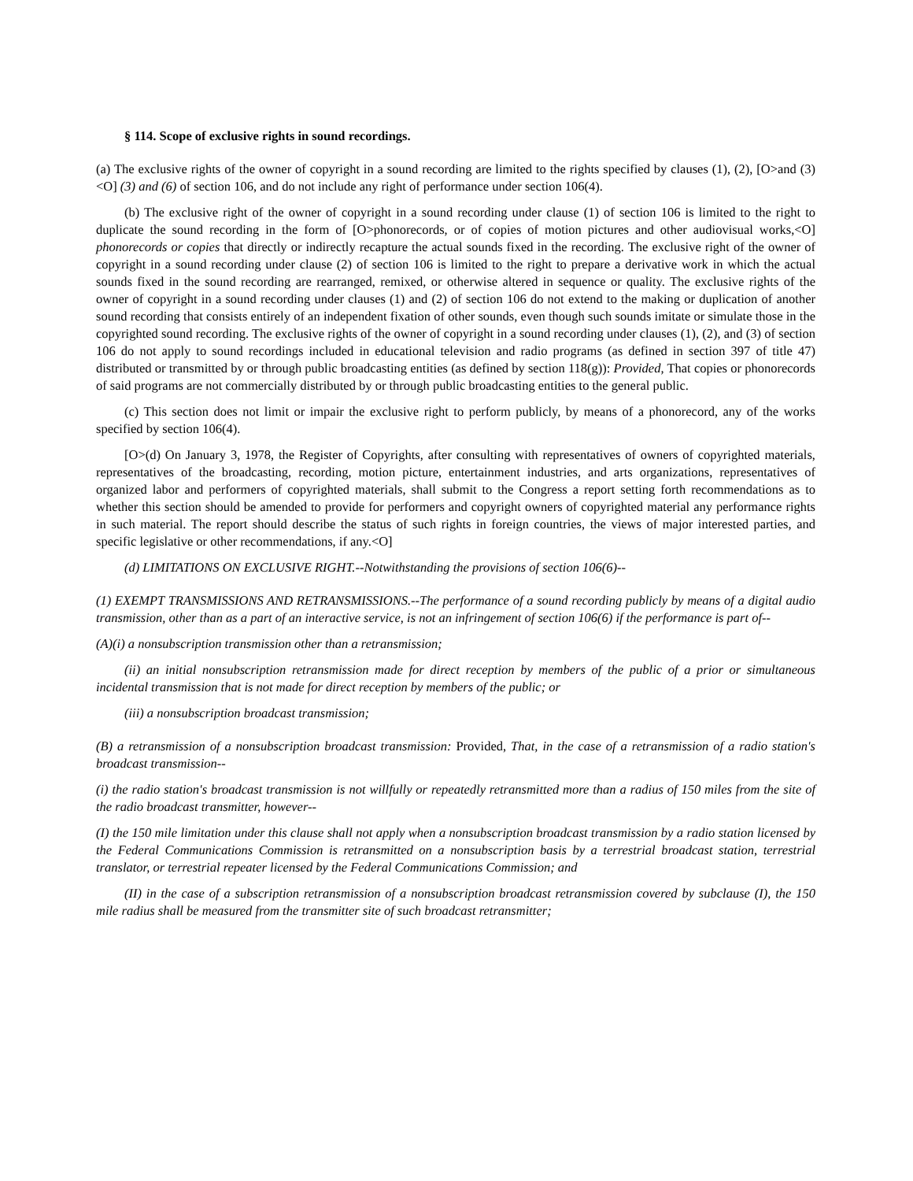§ 114. Scope of exclusive rights in sound recordings.
(a) The exclusive rights of the owner of copyright in a sound recording are limited to the rights specified by clauses (1), (2), [O>and (3)<O] (3) and (6) of section 106, and do not include any right of performance under section 106(4).
(b) The exclusive right of the owner of copyright in a sound recording under clause (1) of section 106 is limited to the right to duplicate the sound recording in the form of [O>phonorecords, or of copies of motion pictures and other audiovisual works,<O] phonorecords or copies that directly or indirectly recapture the actual sounds fixed in the recording. The exclusive right of the owner of copyright in a sound recording under clause (2) of section 106 is limited to the right to prepare a derivative work in which the actual sounds fixed in the sound recording are rearranged, remixed, or otherwise altered in sequence or quality. The exclusive rights of the owner of copyright in a sound recording under clauses (1) and (2) of section 106 do not extend to the making or duplication of another sound recording that consists entirely of an independent fixation of other sounds, even though such sounds imitate or simulate those in the copyrighted sound recording. The exclusive rights of the owner of copyright in a sound recording under clauses (1), (2), and (3) of section 106 do not apply to sound recordings included in educational television and radio programs (as defined in section 397 of title 47) distributed or transmitted by or through public broadcasting entities (as defined by section 118(g)): Provided, That copies or phonorecords of said programs are not commercially distributed by or through public broadcasting entities to the general public.
(c) This section does not limit or impair the exclusive right to perform publicly, by means of a phonorecord, any of the works specified by section 106(4).
[O>(d) On January 3, 1978, the Register of Copyrights, after consulting with representatives of owners of copyrighted materials, representatives of the broadcasting, recording, motion picture, entertainment industries, and arts organizations, representatives of organized labor and performers of copyrighted materials, shall submit to the Congress a report setting forth recommendations as to whether this section should be amended to provide for performers and copyright owners of copyrighted material any performance rights in such material. The report should describe the status of such rights in foreign countries, the views of major interested parties, and specific legislative or other recommendations, if any.<O]
(d) LIMITATIONS ON EXCLUSIVE RIGHT.--Notwithstanding the provisions of section 106(6)--
(1) EXEMPT TRANSMISSIONS AND RETRANSMISSIONS.--The performance of a sound recording publicly by means of a digital audio transmission, other than as a part of an interactive service, is not an infringement of section 106(6) if the performance is part of--
(A)(i) a nonsubscription transmission other than a retransmission;
(ii) an initial nonsubscription retransmission made for direct reception by members of the public of a prior or simultaneous incidental transmission that is not made for direct reception by members of the public; or
(iii) a nonsubscription broadcast transmission;
(B) a retransmission of a nonsubscription broadcast transmission: Provided, That, in the case of a retransmission of a radio station's broadcast transmission--
(i) the radio station's broadcast transmission is not willfully or repeatedly retransmitted more than a radius of 150 miles from the site of the radio broadcast transmitter, however--
(I) the 150 mile limitation under this clause shall not apply when a nonsubscription broadcast transmission by a radio station licensed by the Federal Communications Commission is retransmitted on a nonsubscription basis by a terrestrial broadcast station, terrestrial translator, or terrestrial repeater licensed by the Federal Communications Commission; and
(II) in the case of a subscription retransmission of a nonsubscription broadcast retransmission covered by subclause (I), the 150 mile radius shall be measured from the transmitter site of such broadcast retransmitter;